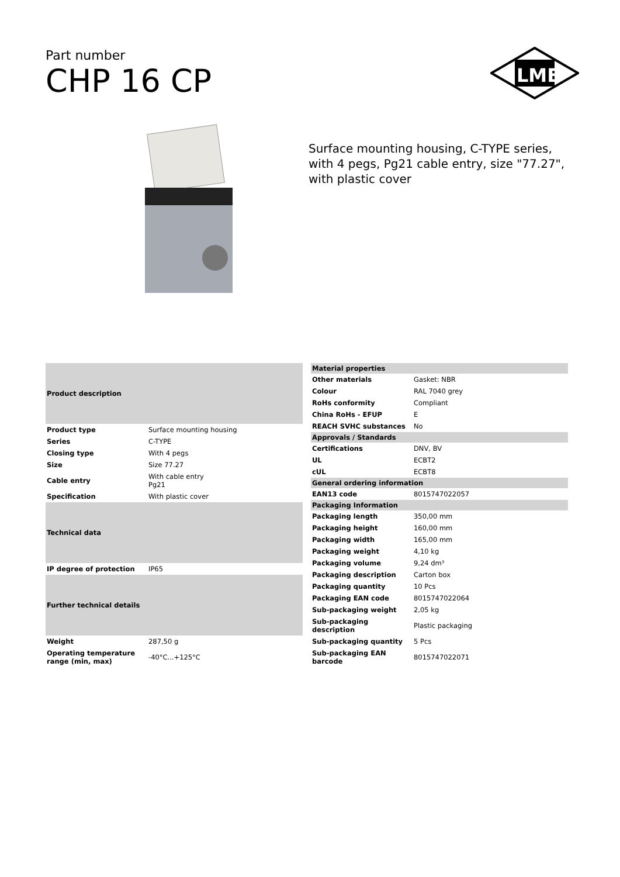Part number
CHP 16 CP
ILME
Surface mounting housing, C-TYPE series, with 4 pegs, Pg21 cable entry, size "77.27", with plastic cover
| Product description | |
| --- | --- |
| Product type | Surface mounting housing |
| Series | C-TYPE |
| Closing type | With 4 pegs |
| Size | Size 77.27 |
| Cable entry | With cable entry Pg21 |
| Specification | With plastic cover |
| Technical data | |
| IP degree of protection | IP65 |
| Further technical details | |
| Weight | 287,50 g |
| Operating temperature range (min, max) | -40°C...+125°C |
| Material properties | |
| --- | --- |
| Other materials | Gasket: NBR |
| Colour | RAL 7040 grey |
| RoHs conformity | Compliant |
| China RoHs - EFUP | E |
| REACH SVHC substances | No |
| Approvals / Standards | |
| Certifications | DNV, BV |
| UL | ECBT2 |
| cUL | ECBT8 |
| General ordering information | |
| EAN13 code | 8015747022057 |
| Packaging Information | |
| Packaging length | 350,00 mm |
| Packaging height | 160,00 mm |
| Packaging width | 165,00 mm |
| Packaging weight | 4,10 kg |
| Packaging volume | 9,24 dm³ |
| Packaging description | Carton box |
| Packaging quantity | 10 Pcs |
| Packaging EAN code | 8015747022064 |
| Sub-packaging weight | 2,05 kg |
| Sub-packaging description | Plastic packaging |
| Sub-packaging quantity | 5 Pcs |
| Sub-packaging EAN barcode | 8015747022071 |